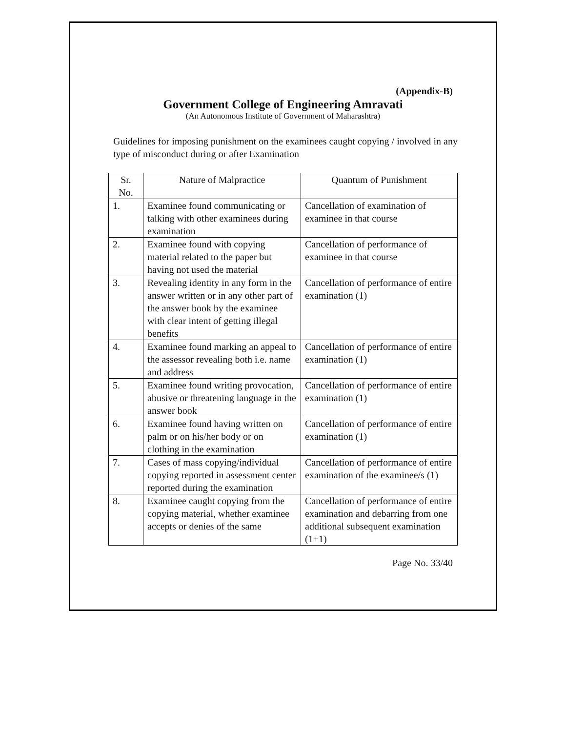(Appendix-B)
Government College of Engineering Amravati
(An Autonomous Institute of Government of Maharashtra)
Guidelines for imposing punishment on the examinees caught copying / involved in any type of misconduct during or after Examination
| Sr. No. | Nature of Malpractice | Quantum of Punishment |
| --- | --- | --- |
| 1. | Examinee found communicating or talking with other examinees during examination | Cancellation of examination of examinee in that course |
| 2. | Examinee found with copying material related to the paper but having not used the material | Cancellation of performance of examinee in that course |
| 3. | Revealing identity in any form in the answer written or in any other part of the answer book by the examinee with clear intent of getting illegal benefits | Cancellation of performance of entire examination (1) |
| 4. | Examinee found marking an appeal to the assessor revealing both i.e. name and address | Cancellation of performance of entire examination (1) |
| 5. | Examinee found writing provocation, abusive or threatening language in the answer book | Cancellation of performance of entire examination (1) |
| 6. | Examinee found having written on palm or on his/her body or on clothing in the examination | Cancellation of performance of entire examination (1) |
| 7. | Cases of mass copying/individual copying reported in assessment center reported during the examination | Cancellation of performance of entire examination of the examinee/s (1) |
| 8. | Examinee caught copying from the copying material, whether examinee accepts or denies of the same | Cancellation of performance of entire examination and debarring from one additional subsequent examination (1+1) |
Page No. 33/40